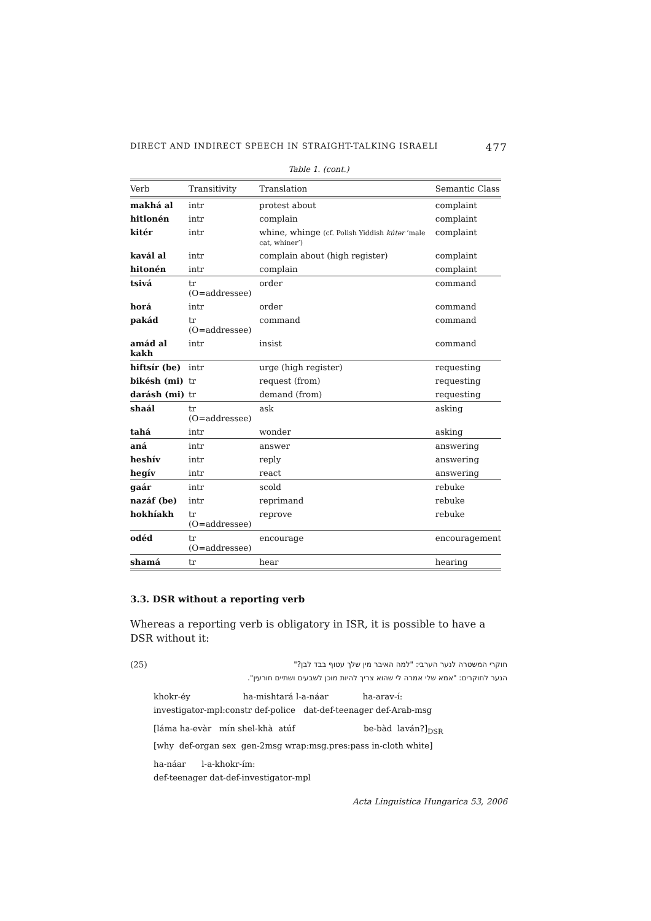DIRECT AND INDIRECT SPEECH IN STRAIGHT-TALKING ISRAELI 477
Table 1. (cont.)
| Verb | Transitivity | Translation | Semantic Class |
| --- | --- | --- | --- |
| makhá al | intr | protest about | complaint |
| hitlonén | intr | complain | complaint |
| kitér | intr | whine, whinge (cf. Polish Yiddish kútər ‘male cat, whiner’) | complaint |
| kavál al | intr | complain about (high register) | complaint |
| hitonén | intr | complain | complaint |
| tsivá | tr (O=addressee) | order | command |
| horá | intr | order | command |
| pakád | tr (O=addressee) | command | command |
| amád al kakh | intr | insist | command |
| hiftsír (be) | intr | urge (high register) | requesting |
| bikésh (mi) | tr | request (from) | requesting |
| darásh (mi) | tr | demand (from) | requesting |
| shaál | tr (O=addressee) | ask | asking |
| tahá | intr | wonder | asking |
| aná | intr | answer | answering |
| heshív | intr | reply | answering |
| hegív | intr | react | answering |
| gaár | intr | scold | rebuke |
| nazáf (be) | intr | reprimand | rebuke |
| hokhíakh | tr (O=addressee) | reprove | rebuke |
| odéd | tr (O=addressee) | encourage | encouragement |
| shamá | tr | hear | hearing |
3.3. DSR without a reporting verb
Whereas a reporting verb is obligatory in ISR, it is possible to have a DSR without it:
(25) חוקרי המשטרה לנער הערבי: "למה האיבר מין שלך עטוף בבד לבן?"
הנער לחוקרים: "אמא שלי אמרה לי שהוא צריך להיות מוכן לשבעים ושתיים חורעין".
khokr-éy ha-mishtará l-a-náar ha-arav-í:
investigator-mpl:constr def-police dat-def-teenager def-Arab-msg
[láma ha-evàr mín shel-khà atúf be-bàd laván?]<sub>DSR</sub>
[why def-organ sex gen-2msg wrap:msg.pres:pass in-cloth white]
ha-náar l-a-khokr-ím:
def-teenager dat-def-investigator-mpl
Acta Linguistica Hungarica 53, 2006